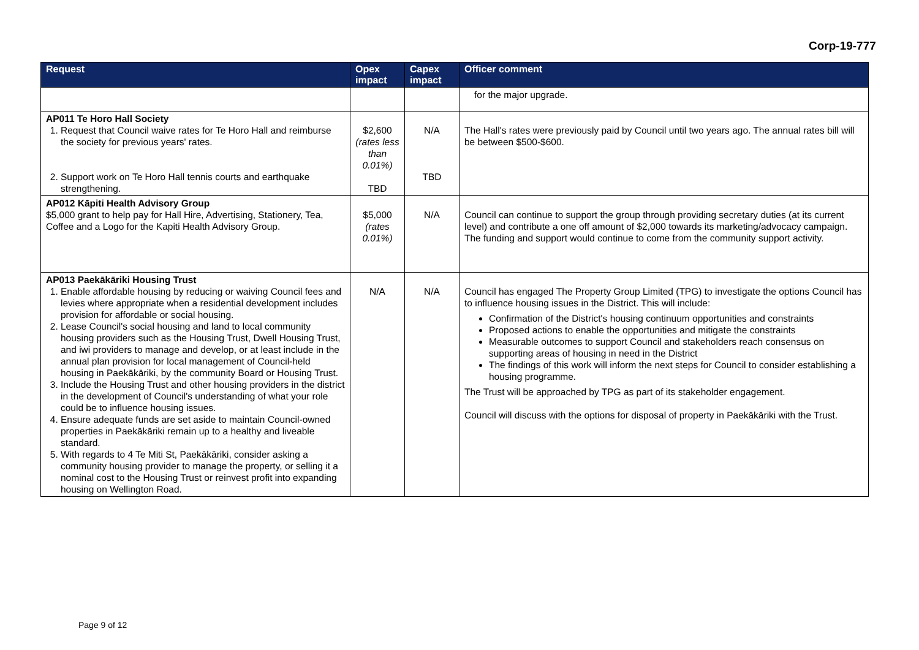Corp-19-777
| Request | Opex impact | Capex impact | Officer comment |
| --- | --- | --- | --- |
| | | | for the major upgrade. |
| AP011 Te Horo Hall Society 1. Request that Council waive rates for Te Horo Hall and reimburse the society for previous years' rates. 2. Support work on Te Horo Hall tennis courts and earthquake strengthening. | $2,600 (rates less than 0.01%) TBD | N/A TBD | The Hall's rates were previously paid by Council until two years ago. The annual rates bill will be between $500-$600. |
| AP012 Kāpiti Health Advisory Group $5,000 grant to help pay for Hall Hire, Advertising, Stationery, Tea, Coffee and a Logo for the Kapiti Health Advisory Group. | $5,000 (rates 0.01%) | N/A | Council can continue to support the group through providing secretary duties (at its current level) and contribute a one off amount of $2,000 towards its marketing/advocacy campaign. The funding and support would continue to come from the community support activity. |
| AP013 Paekākāriki Housing Trust 1. Enable affordable housing by reducing or waiving Council fees and levies where appropriate when a residential development includes provision for affordable or social housing. 2. Lease Council's social housing and land to local community housing providers such as the Housing Trust, Dwell Housing Trust, and iwi providers to manage and develop, or at least include in the annual plan provision for local management of Council-held housing in Paekākāriki, by the community Board or Housing Trust. 3. Include the Housing Trust and other housing providers in the district in the development of Council's understanding of what your role could be to influence housing issues. 4. Ensure adequate funds are set aside to maintain Council-owned properties in Paekākāriki remain up to a healthy and liveable standard. 5. With regards to 4 Te Miti St, Paekākāriki, consider asking a community housing provider to manage the property, or selling it a nominal cost to the Housing Trust or reinvest profit into expanding housing on Wellington Road. | N/A | N/A | Council has engaged The Property Group Limited (TPG) to investigate the options Council has to influence housing issues in the District. This will include: Confirmation of the District's housing continuum opportunities and constraints Proposed actions to enable the opportunities and mitigate the constraints Measurable outcomes to support Council and stakeholders reach consensus on supporting areas of housing in need in the District The findings of this work will inform the next steps for Council to consider establishing a housing programme. The Trust will be approached by TPG as part of its stakeholder engagement. Council will discuss with the options for disposal of property in Paekākāriki with the Trust. |
Page 9 of 12